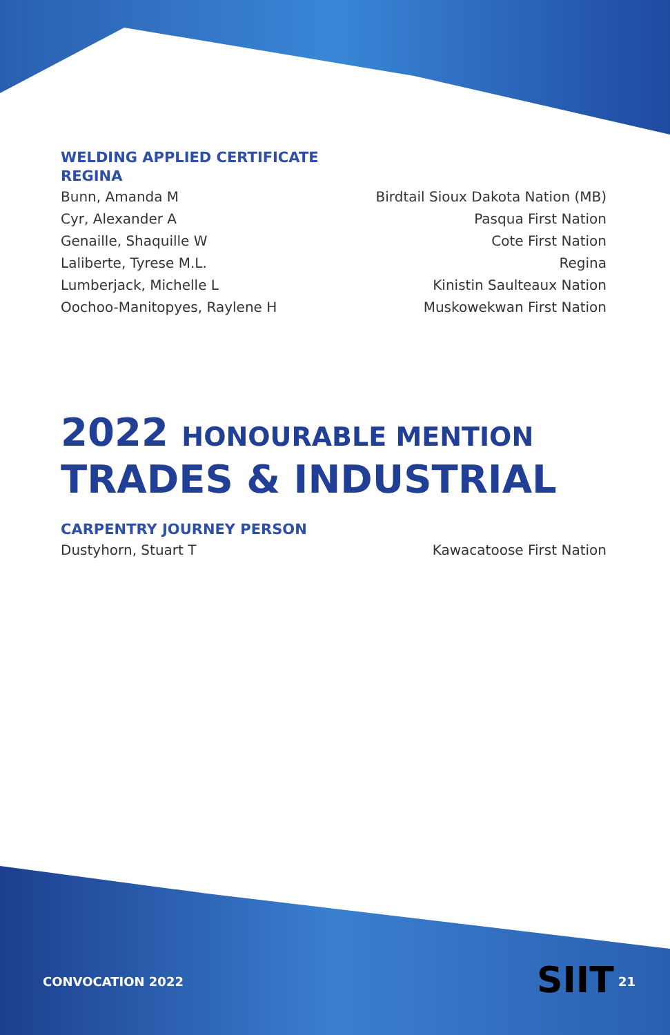WELDING APPLIED CERTIFICATE
REGINA
| Bunn, Amanda M | Birdtail Sioux Dakota Nation (MB) |
| Cyr, Alexander A | Pasqua First Nation |
| Genaille, Shaquille W | Cote First Nation |
| Laliberte, Tyrese M.L. | Regina |
| Lumberjack, Michelle L | Kinistin Saulteaux Nation |
| Oochoo-Manitopyes, Raylene H | Muskowekwan First Nation |
2022 HONOURABLE MENTION
TRADES & INDUSTRIAL
CARPENTRY JOURNEY PERSON
| Dustyhorn, Stuart T | Kawacatoose First Nation |
SIIT
CONVOCATION 2022 21